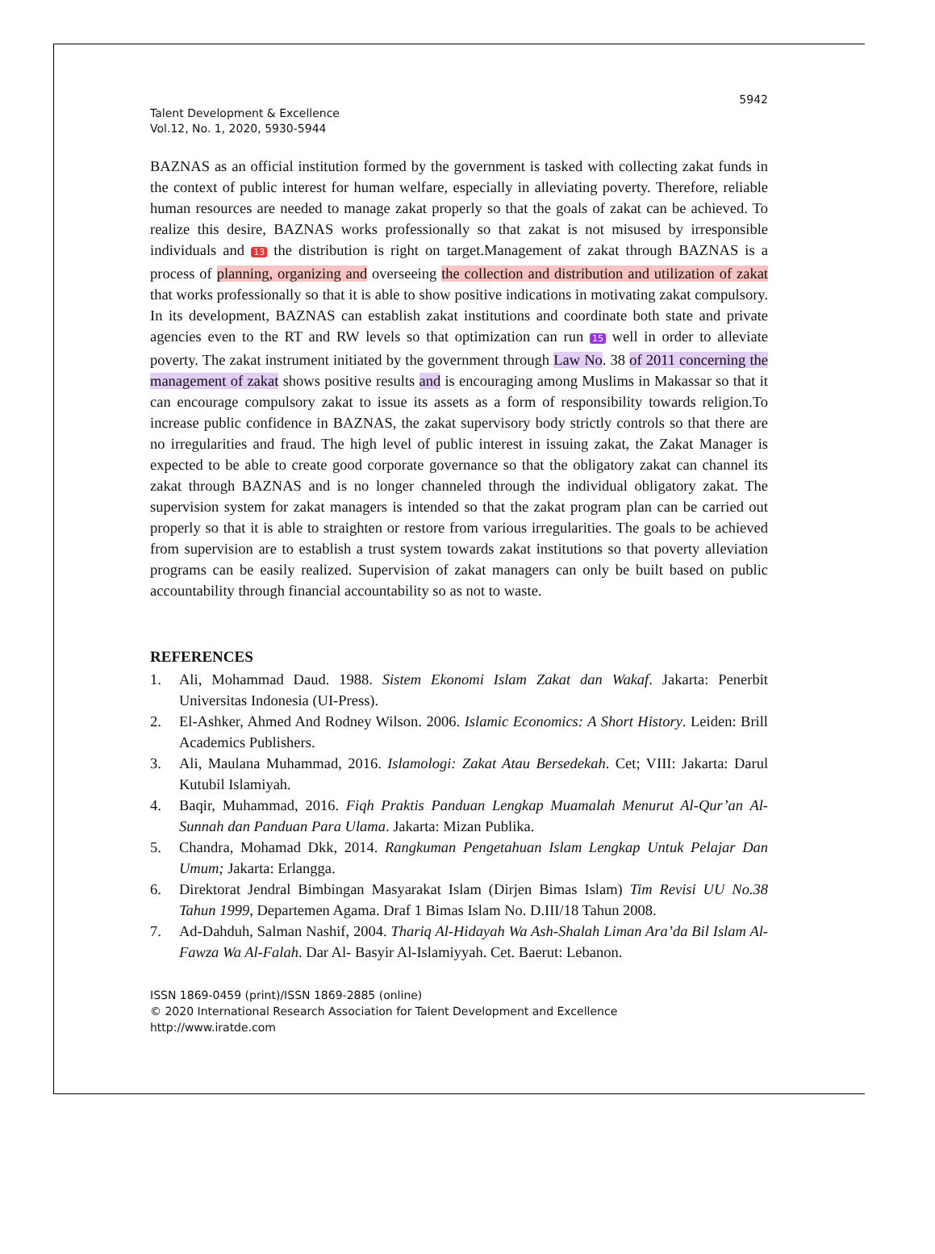5942
Talent Development & Excellence
Vol.12, No. 1, 2020, 5930-5944
BAZNAS as an official institution formed by the government is tasked with collecting zakat funds in the context of public interest for human welfare, especially in alleviating poverty. Therefore, reliable human resources are needed to manage zakat properly so that the goals of zakat can be achieved. To realize this desire, BAZNAS works professionally so that zakat is not misused by irresponsible individuals and 13 the distribution is right on target.Management of zakat through BAZNAS is a process of planning, organizing and overseeing the collection and distribution and utilization of zakat that works professionally so that it is able to show positive indications in motivating zakat compulsory. In its development, BAZNAS can establish zakat institutions and coordinate both state and private agencies even to the RT and RW levels so that optimization can run 15 well in order to alleviate poverty. The zakat instrument initiated by the government through Law No. 38 of 2011 concerning the management of zakat shows positive results and is encouraging among Muslims in Makassar so that it can encourage compulsory zakat to issue its assets as a form of responsibility towards religion.To increase public confidence in BAZNAS, the zakat supervisory body strictly controls so that there are no irregularities and fraud. The high level of public interest in issuing zakat, the Zakat Manager is expected to be able to create good corporate governance so that the obligatory zakat can channel its zakat through BAZNAS and is no longer channeled through the individual obligatory zakat. The supervision system for zakat managers is intended so that the zakat program plan can be carried out properly so that it is able to straighten or restore from various irregularities. The goals to be achieved from supervision are to establish a trust system towards zakat institutions so that poverty alleviation programs can be easily realized. Supervision of zakat managers can only be built based on public accountability through financial accountability so as not to waste.
REFERENCES
1. Ali, Mohammad Daud. 1988. Sistem Ekonomi Islam Zakat dan Wakaf. Jakarta: Penerbit Universitas Indonesia (UI-Press).
2. El-Ashker, Ahmed And Rodney Wilson. 2006. Islamic Economics: A Short History. Leiden: Brill Academics Publishers.
3. Ali, Maulana Muhammad, 2016. Islamologi: Zakat Atau Bersedekah. Cet; VIII: Jakarta: Darul Kutubil Islamiyah.
4. Baqir, Muhammad, 2016. Fiqh Praktis Panduan Lengkap Muamalah Menurut Al-Qur’an Al-Sunnah dan Panduan Para Ulama. Jakarta: Mizan Publika.
5. Chandra, Mohamad Dkk, 2014. Rangkuman Pengetahuan Islam Lengkap Untuk Pelajar Dan Umum; Jakarta: Erlangga.
6. Direktorat Jendral Bimbingan Masyarakat Islam (Dirjen Bimas Islam) Tim Revisi UU No.38 Tahun 1999, Departemen Agama. Draf 1 Bimas Islam No. D.III/18 Tahun 2008.
7. Ad-Dahduh, Salman Nashif, 2004. Thariq Al-Hidayah Wa Ash-Shalah Liman Ara’da Bil Islam Al-Fawza Wa Al-Falah. Dar Al- Basyir Al-Islamiyyah. Cet. Baerut: Lebanon.
ISSN 1869-0459 (print)/ISSN 1869-2885 (online)
© 2020 International Research Association for Talent Development and Excellence
http://www.iratde.com